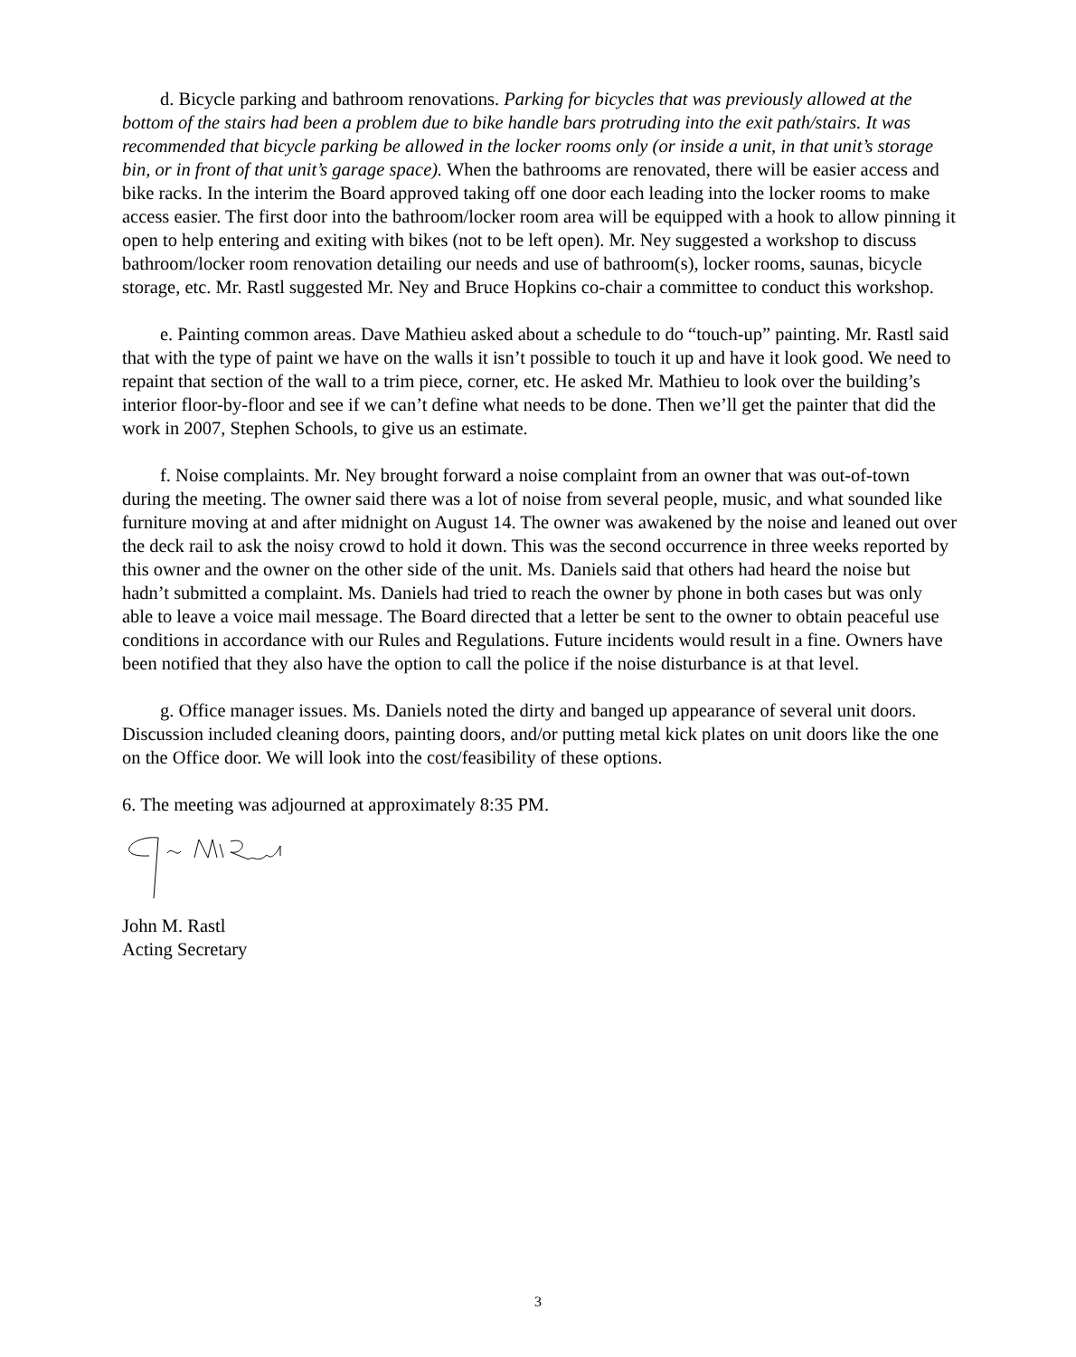d. Bicycle parking and bathroom renovations. Parking for bicycles that was previously allowed at the bottom of the stairs had been a problem due to bike handle bars protruding into the exit path/stairs. It was recommended that bicycle parking be allowed in the locker rooms only (or inside a unit, in that unit’s storage bin, or in front of that unit’s garage space). When the bathrooms are renovated, there will be easier access and bike racks. In the interim the Board approved taking off one door each leading into the locker rooms to make access easier. The first door into the bathroom/locker room area will be equipped with a hook to allow pinning it open to help entering and exiting with bikes (not to be left open). Mr. Ney suggested a workshop to discuss bathroom/locker room renovation detailing our needs and use of bathroom(s), locker rooms, saunas, bicycle storage, etc. Mr. Rastl suggested Mr. Ney and Bruce Hopkins co-chair a committee to conduct this workshop.
e. Painting common areas. Dave Mathieu asked about a schedule to do “touch-up” painting. Mr. Rastl said that with the type of paint we have on the walls it isn’t possible to touch it up and have it look good. We need to repaint that section of the wall to a trim piece, corner, etc. He asked Mr. Mathieu to look over the building’s interior floor-by-floor and see if we can’t define what needs to be done. Then we’ll get the painter that did the work in 2007, Stephen Schools, to give us an estimate.
f. Noise complaints. Mr. Ney brought forward a noise complaint from an owner that was out-of-town during the meeting. The owner said there was a lot of noise from several people, music, and what sounded like furniture moving at and after midnight on August 14. The owner was awakened by the noise and leaned out over the deck rail to ask the noisy crowd to hold it down. This was the second occurrence in three weeks reported by this owner and the owner on the other side of the unit. Ms. Daniels said that others had heard the noise but hadn’t submitted a complaint. Ms. Daniels had tried to reach the owner by phone in both cases but was only able to leave a voice mail message. The Board directed that a letter be sent to the owner to obtain peaceful use conditions in accordance with our Rules and Regulations. Future incidents would result in a fine. Owners have been notified that they also have the option to call the police if the noise disturbance is at that level.
g. Office manager issues. Ms. Daniels noted the dirty and banged up appearance of several unit doors. Discussion included cleaning doors, painting doors, and/or putting metal kick plates on unit doors like the one on the Office door. We will look into the cost/feasibility of these options.
6. The meeting was adjourned at approximately 8:35 PM.
John M. Rastl
Acting Secretary
3